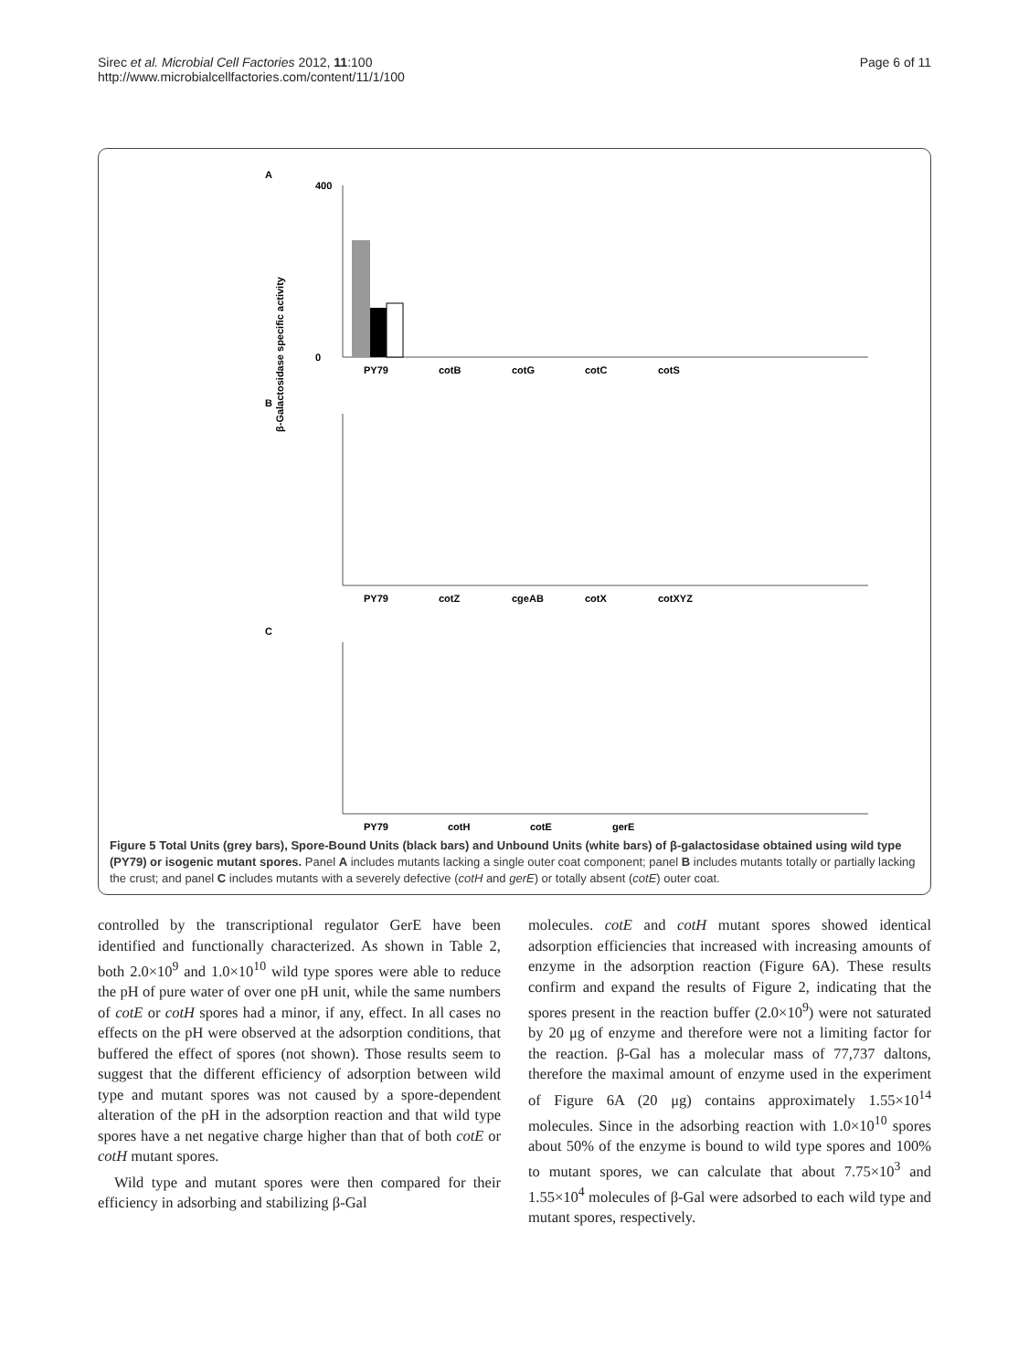Sirec et al. Microbial Cell Factories 2012, 11:100
http://www.microbialcellfactories.com/content/11/1/100
Page 6 of 11
A
β-Galactosidase specific activity
400
0
PY79
cotB
cotG
cotC
cotS
B
PY79
cotZ
cgeAB
cotX
cotXYZ
C
PY79
cotH
cotE
gerE
Figure 5 Total Units (grey bars), Spore-Bound Units (black bars) and Unbound Units (white bars) of β-galactosidase obtained using wild type (PY79) or isogenic mutant spores. Panel A includes mutants lacking a single outer coat component; panel B includes mutants totally or partially lacking the crust; and panel C includes mutants with a severely defective (cotH and gerE) or totally absent (cotE) outer coat.
controlled by the transcriptional regulator GerE have been identified and functionally characterized. As shown in Table 2, both 2.0×10<sup>9</sup> and 1.0×10<sup>10</sup> wild type spores were able to reduce the pH of pure water of over one pH unit, while the same numbers of cotE or cotH spores had a minor, if any, effect. In all cases no effects on the pH were observed at the adsorption conditions, that buffered the effect of spores (not shown). Those results seem to suggest that the different efficiency of adsorption between wild type and mutant spores was not caused by a spore-dependent alteration of the pH in the adsorption reaction and that wild type spores have a net negative charge higher than that of both cotE or cotH mutant spores.
Wild type and mutant spores were then compared for their efficiency in adsorbing and stabilizing β-Gal
molecules. cotE and cotH mutant spores showed identical adsorption efficiencies that increased with increasing amounts of enzyme in the adsorption reaction (Figure 6A). These results confirm and expand the results of Figure 2, indicating that the spores present in the reaction buffer (2.0×10<sup>9</sup>) were not saturated by 20 μg of enzyme and therefore were not a limiting factor for the reaction. β-Gal has a molecular mass of 77,737 daltons, therefore the maximal amount of enzyme used in the experiment of Figure 6A (20 μg) contains approximately 1.55×10<sup>14</sup> molecules. Since in the adsorbing reaction with 1.0×10<sup>10</sup> spores about 50% of the enzyme is bound to wild type spores and 100% to mutant spores, we can calculate that about 7.75×10<sup>3</sup> and 1.55×10<sup>4</sup> molecules of β-Gal were adsorbed to each wild type and mutant spores, respectively.